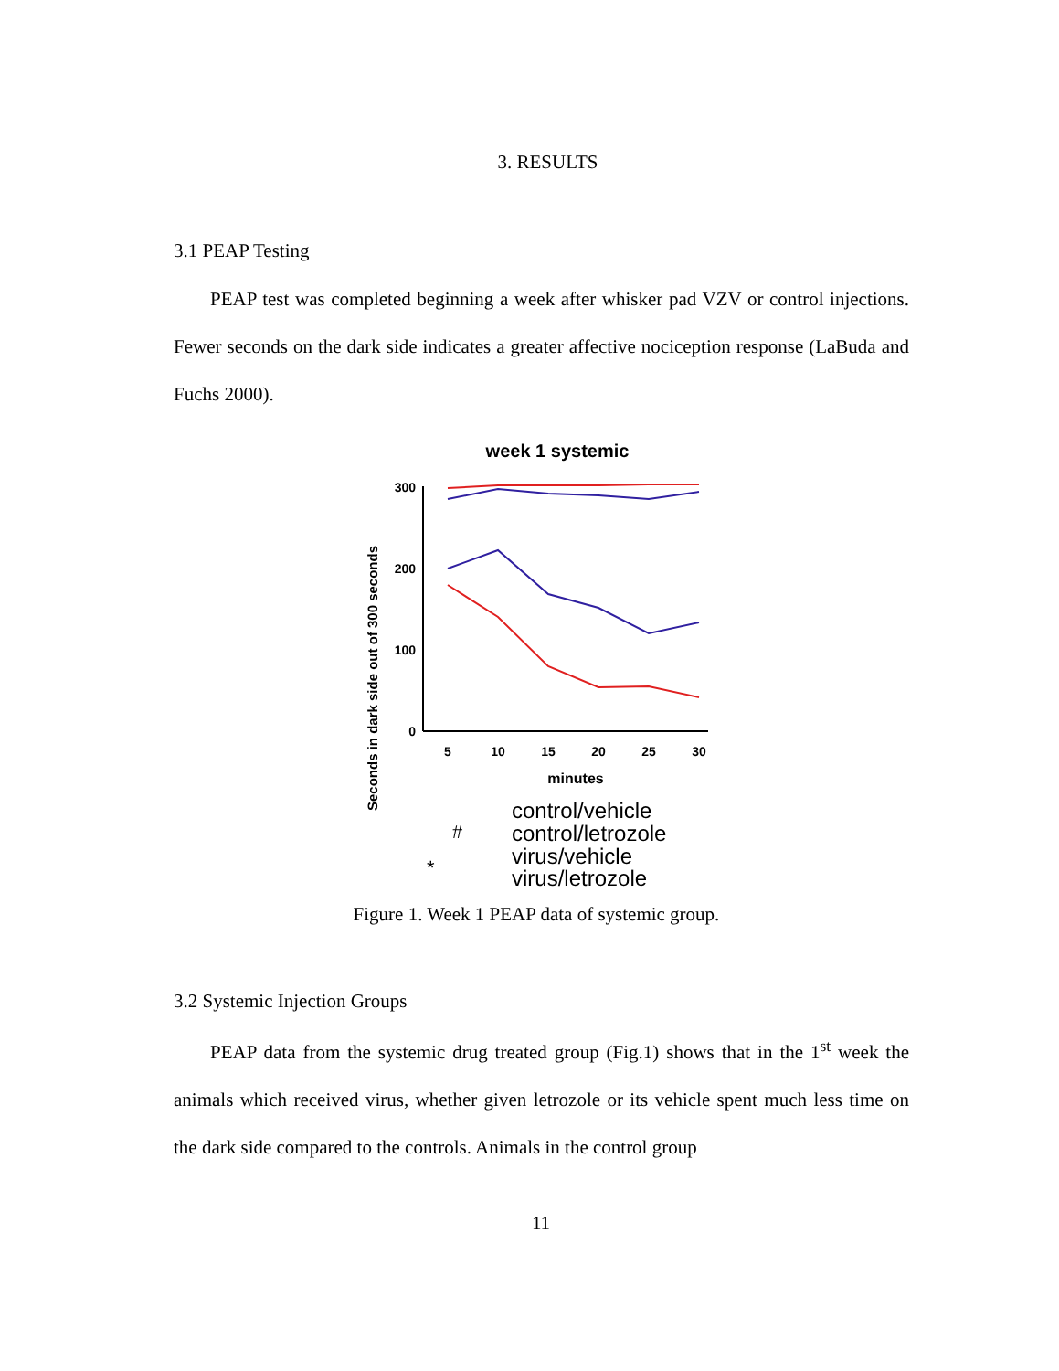3. RESULTS
3.1 PEAP Testing
PEAP test was completed beginning a week after whisker pad VZV or control injections. Fewer seconds on the dark side indicates a greater affective nociception response (LaBuda and Fuchs 2000).
week 1 systemic
Seconds in dark side out of 300 seconds
300
200
100
0
5
10
15
20
25
30
minutes
control/vehicle
control/letrozole
virus/vehicle
virus/letrozole
#
*
Figure 1. Week 1 PEAP data of systemic group.
3.2 Systemic Injection Groups
PEAP data from the systemic drug treated group (Fig.1) shows that in the 1<sup>st</sup> week the animals which received virus, whether given letrozole or its vehicle spent much less time on the dark side compared to the controls. Animals in the control group
11